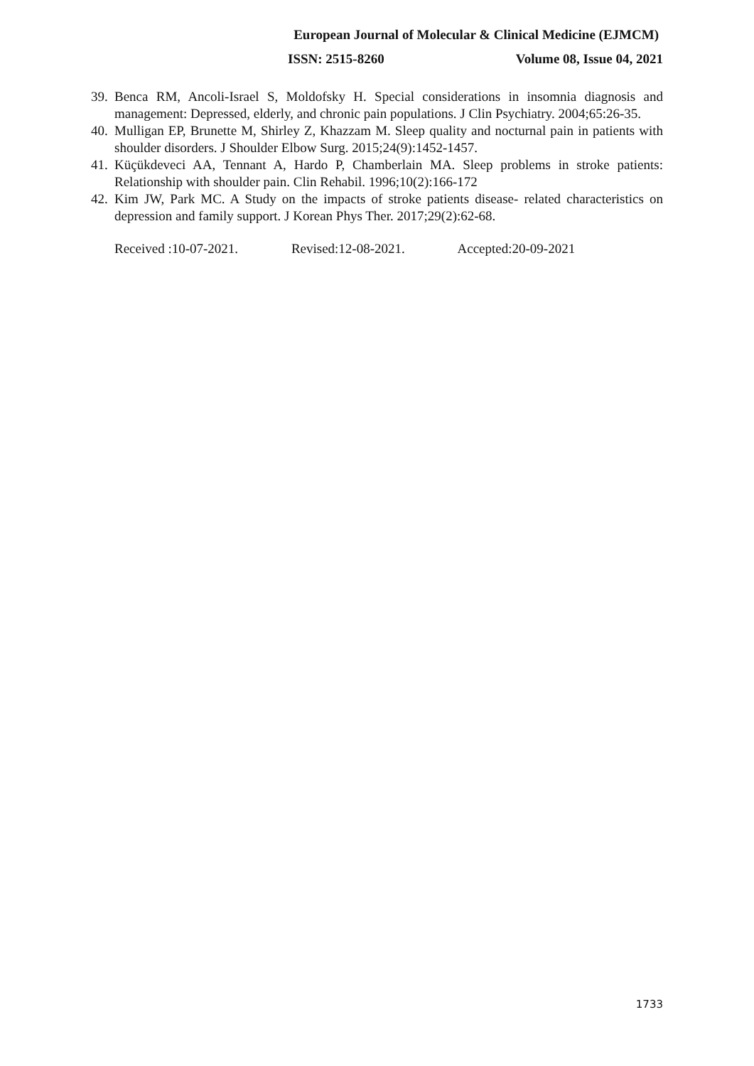European Journal of Molecular & Clinical Medicine (EJMCM)
ISSN: 2515-8260 Volume 08, Issue 04, 2021
39. Benca RM, Ancoli-Israel S, Moldofsky H. Special considerations in insomnia diagnosis and management: Depressed, elderly, and chronic pain populations. J Clin Psychiatry. 2004;65:26-35.
40. Mulligan EP, Brunette M, Shirley Z, Khazzam M. Sleep quality and nocturnal pain in patients with shoulder disorders. J Shoulder Elbow Surg. 2015;24(9):1452-1457.
41. Küçükdeveci AA, Tennant A, Hardo P, Chamberlain MA. Sleep problems in stroke patients: Relationship with shoulder pain. Clin Rehabil. 1996;10(2):166-172
42. Kim JW, Park MC. A Study on the impacts of stroke patients disease- related characteristics on depression and family support. J Korean Phys Ther. 2017;29(2):62-68.
Received :10-07-2021. Revised:12-08-2021. Accepted:20-09-2021
1733